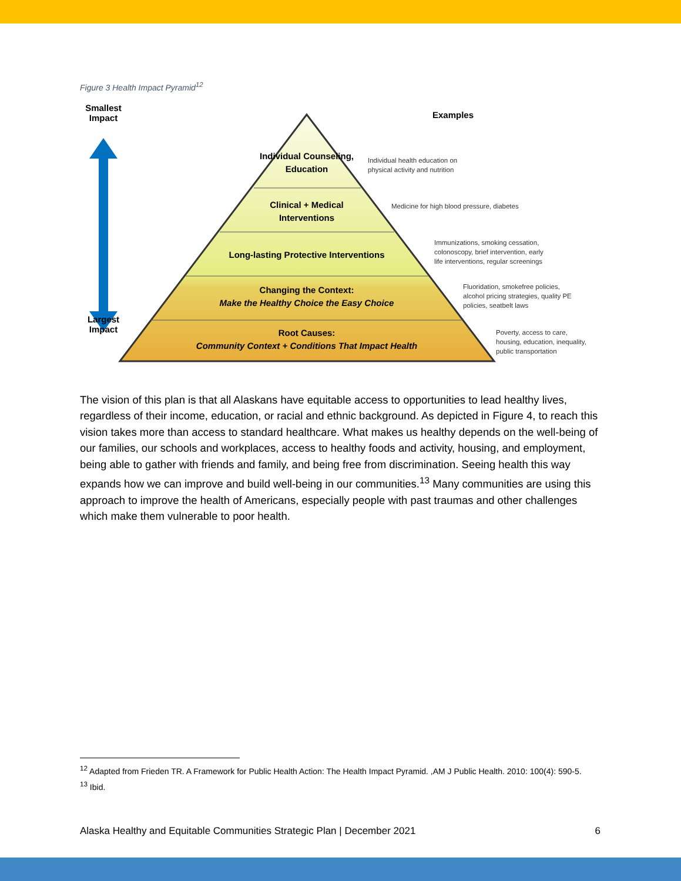Figure 3 Health Impact Pyramid<sup>12</sup>
Smallest
Impact
Largest
Impact
Examples
Individual Counseling, Education
Clinical + Medical Interventions
Long-lasting Protective Interventions
Changing the Context:
Make the Healthy Choice the Easy Choice
Root Causes:
Community Context + Conditions That Impact Health
Individual health education on
physical activity and nutrition
Medicine for high blood pressure, diabetes
Immunizations, smoking cessation,
colonoscopy, brief intervention, early
life interventions, regular screenings
Fluoridation, smokefree policies,
alcohol pricing strategies, quality PE
policies, seatbelt laws
Poverty, access to care,
housing, education, inequality,
public transportation
The vision of this plan is that all Alaskans have equitable access to opportunities to lead healthy lives, regardless of their income, education, or racial and ethnic background. As depicted in Figure 4, to reach this vision takes more than access to standard healthcare. What makes us healthy depends on the well-being of our families, our schools and workplaces, access to healthy foods and activity, housing, and employment, being able to gather with friends and family, and being free from discrimination. Seeing health this way expands how we can improve and build well-being in our communities.<sup>13</sup> Many communities are using this approach to improve the health of Americans, especially people with past traumas and other challenges which make them vulnerable to poor health.
<sup>12</sup> Adapted from Frieden TR. A Framework for Public Health Action: The Health Impact Pyramid. ,AM J Public Health. 2010: 100(4): 590-5.
<sup>13</sup> Ibid.
Alaska Healthy and Equitable Communities Strategic Plan | December 2021 6